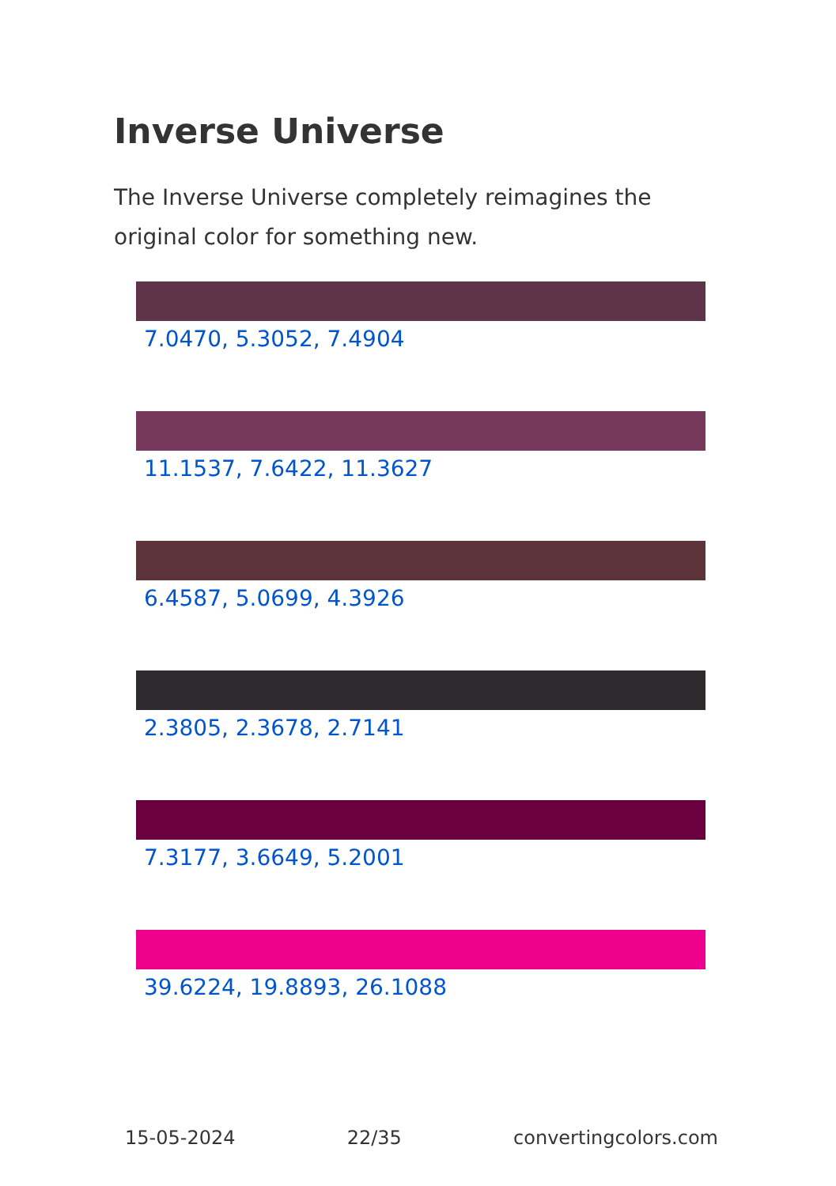Inverse Universe
The Inverse Universe completely reimagines the original color for something new.
7.0470, 5.3052, 7.4904
11.1537, 7.6422, 11.3627
6.4587, 5.0699, 4.3926
2.3805, 2.3678, 2.7141
7.3177, 3.6649, 5.2001
39.6224, 19.8893, 26.1088
15-05-2024 22/35 convertingcolors.com